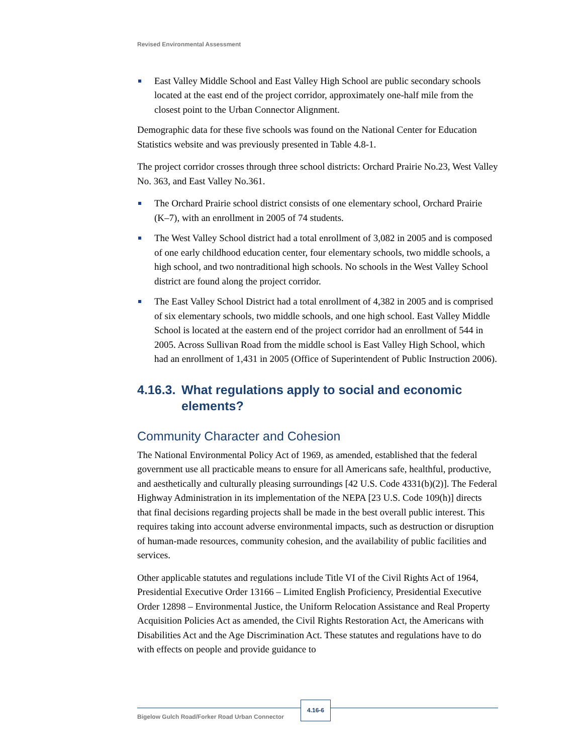Revised Environmental Assessment
East Valley Middle School and East Valley High School are public secondary schools located at the east end of the project corridor, approximately one-half mile from the closest point to the Urban Connector Alignment.
Demographic data for these five schools was found on the National Center for Education Statistics website and was previously presented in Table 4.8-1.
The project corridor crosses through three school districts: Orchard Prairie No.23, West Valley No. 363, and East Valley No.361.
The Orchard Prairie school district consists of one elementary school, Orchard Prairie (K–7), with an enrollment in 2005 of 74 students.
The West Valley School district had a total enrollment of 3,082 in 2005 and is composed of one early childhood education center, four elementary schools, two middle schools, a high school, and two nontraditional high schools. No schools in the West Valley School district are found along the project corridor.
The East Valley School District had a total enrollment of 4,382 in 2005 and is comprised of six elementary schools, two middle schools, and one high school. East Valley Middle School is located at the eastern end of the project corridor had an enrollment of 544 in 2005. Across Sullivan Road from the middle school is East Valley High School, which had an enrollment of 1,431 in 2005 (Office of Superintendent of Public Instruction 2006).
4.16.3.
What regulations apply to social and economic elements?
Community Character and Cohesion
The National Environmental Policy Act of 1969, as amended, established that the federal government use all practicable means to ensure for all Americans safe, healthful, productive, and aesthetically and culturally pleasing surroundings [42 U.S. Code 4331(b)(2)]. The Federal Highway Administration in its implementation of the NEPA [23 U.S. Code 109(h)] directs that final decisions regarding projects shall be made in the best overall public interest. This requires taking into account adverse environmental impacts, such as destruction or disruption of human-made resources, community cohesion, and the availability of public facilities and services.
Other applicable statutes and regulations include Title VI of the Civil Rights Act of 1964, Presidential Executive Order 13166 – Limited English Proficiency, Presidential Executive Order 12898 – Environmental Justice, the Uniform Relocation Assistance and Real Property Acquisition Policies Act as amended, the Civil Rights Restoration Act, the Americans with Disabilities Act and the Age Discrimination Act. These statutes and regulations have to do with effects on people and provide guidance to
Bigelow Gulch Road/Forker Road Urban Connector
4.16-6